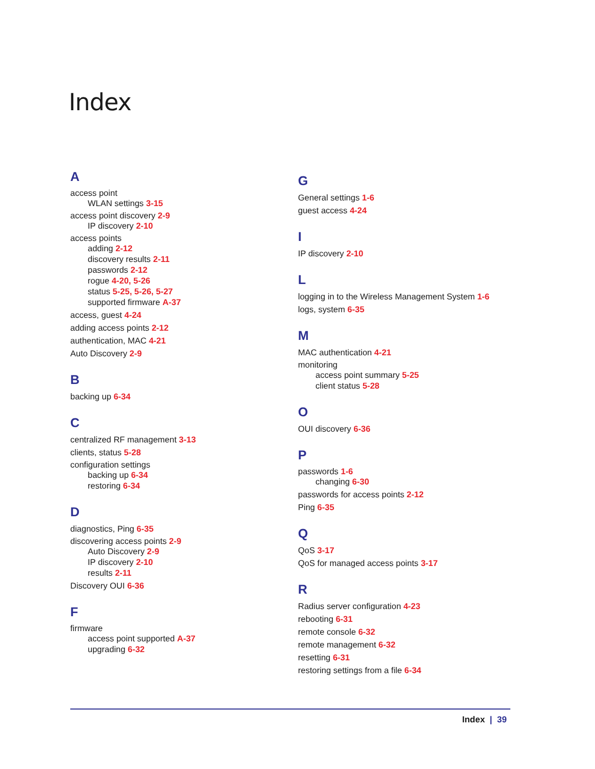Index
A
access point
WLAN settings 3-15
access point discovery 2-9
IP discovery 2-10
access points
adding 2-12
discovery results 2-11
passwords 2-12
rogue 4-20, 5-26
status 5-25, 5-26, 5-27
supported firmware A-37
access, guest 4-24
adding access points 2-12
authentication, MAC 4-21
Auto Discovery 2-9
B
backing up 6-34
C
centralized RF management 3-13
clients, status 5-28
configuration settings
backing up 6-34
restoring 6-34
D
diagnostics, Ping 6-35
discovering access points 2-9
Auto Discovery 2-9
IP discovery 2-10
results 2-11
Discovery OUI 6-36
F
firmware
access point supported A-37
upgrading 6-32
G
General settings 1-6
guest access 4-24
I
IP discovery 2-10
L
logging in to the Wireless Management System 1-6
logs, system 6-35
M
MAC authentication 4-21
monitoring
access point summary 5-25
client status 5-28
O
OUI discovery 6-36
P
passwords 1-6
changing 6-30
passwords for access points 2-12
Ping 6-35
Q
QoS 3-17
QoS for managed access points 3-17
R
Radius server configuration 4-23
rebooting 6-31
remote console 6-32
remote management 6-32
resetting 6-31
restoring settings from a file 6-34
Index | 39